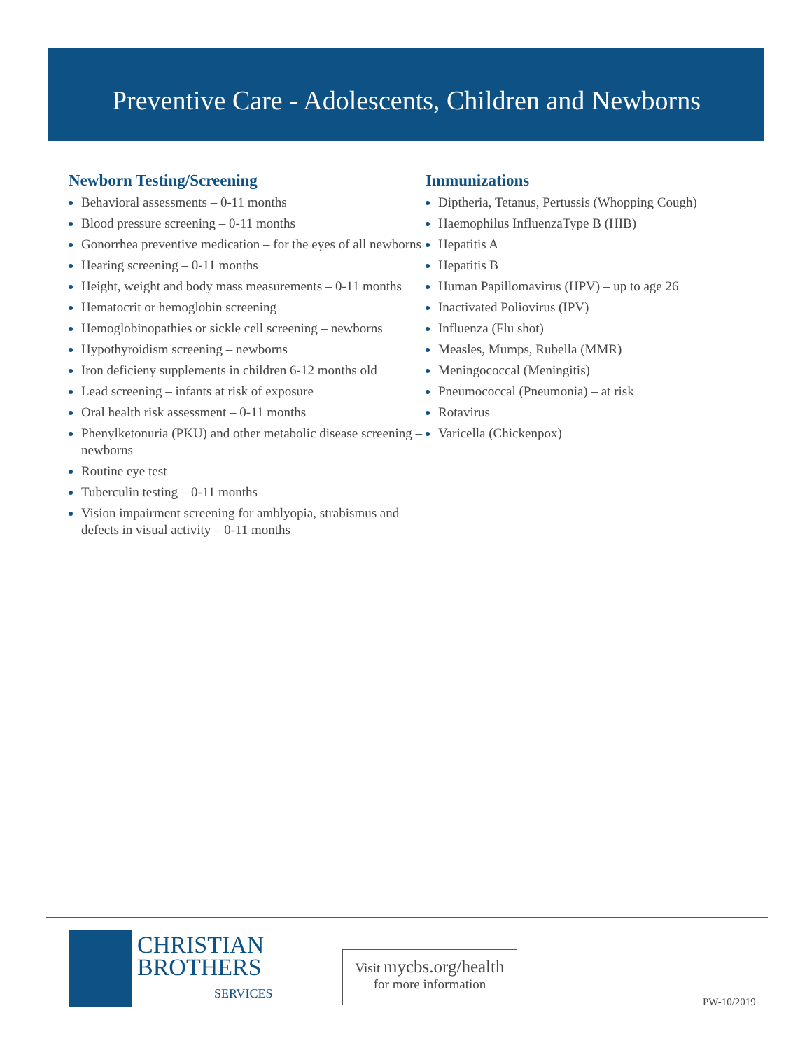Preventive Care - Adolescents, Children and Newborns
Newborn Testing/Screening
Behavioral assessments – 0-11 months
Blood pressure screening – 0-11 months
Gonorrhea preventive medication – for the eyes of all newborns
Hearing screening – 0-11 months
Height, weight and body mass measurements – 0-11 months
Hematocrit or hemoglobin screening
Hemoglobinopathies or sickle cell screening – newborns
Hypothyroidism screening – newborns
Iron deficieny supplements in children 6-12 months old
Lead screening – infants at risk of exposure
Oral health risk assessment – 0-11 months
Phenylketonuria (PKU) and other metabolic disease screening – newborns
Routine eye test
Tuberculin testing – 0-11 months
Vision impairment screening for amblyopia, strabismus and defects in visual activity – 0-11 months
Immunizations
Diptheria, Tetanus, Pertussis (Whopping Cough)
Haemophilus InfluenzaType B (HIB)
Hepatitis A
Hepatitis B
Human Papillomavirus (HPV) – up to age 26
Inactivated Poliovirus (IPV)
Influenza (Flu shot)
Measles, Mumps, Rubella (MMR)
Meningococcal (Meningitis)
Pneumococcal (Pneumonia) – at risk
Rotavirus
Varicella (Chickenpox)
CHRISTIAN
BROTHERS
SERVICES
Visit mycbs.org/health
for more information
PW-10/2019